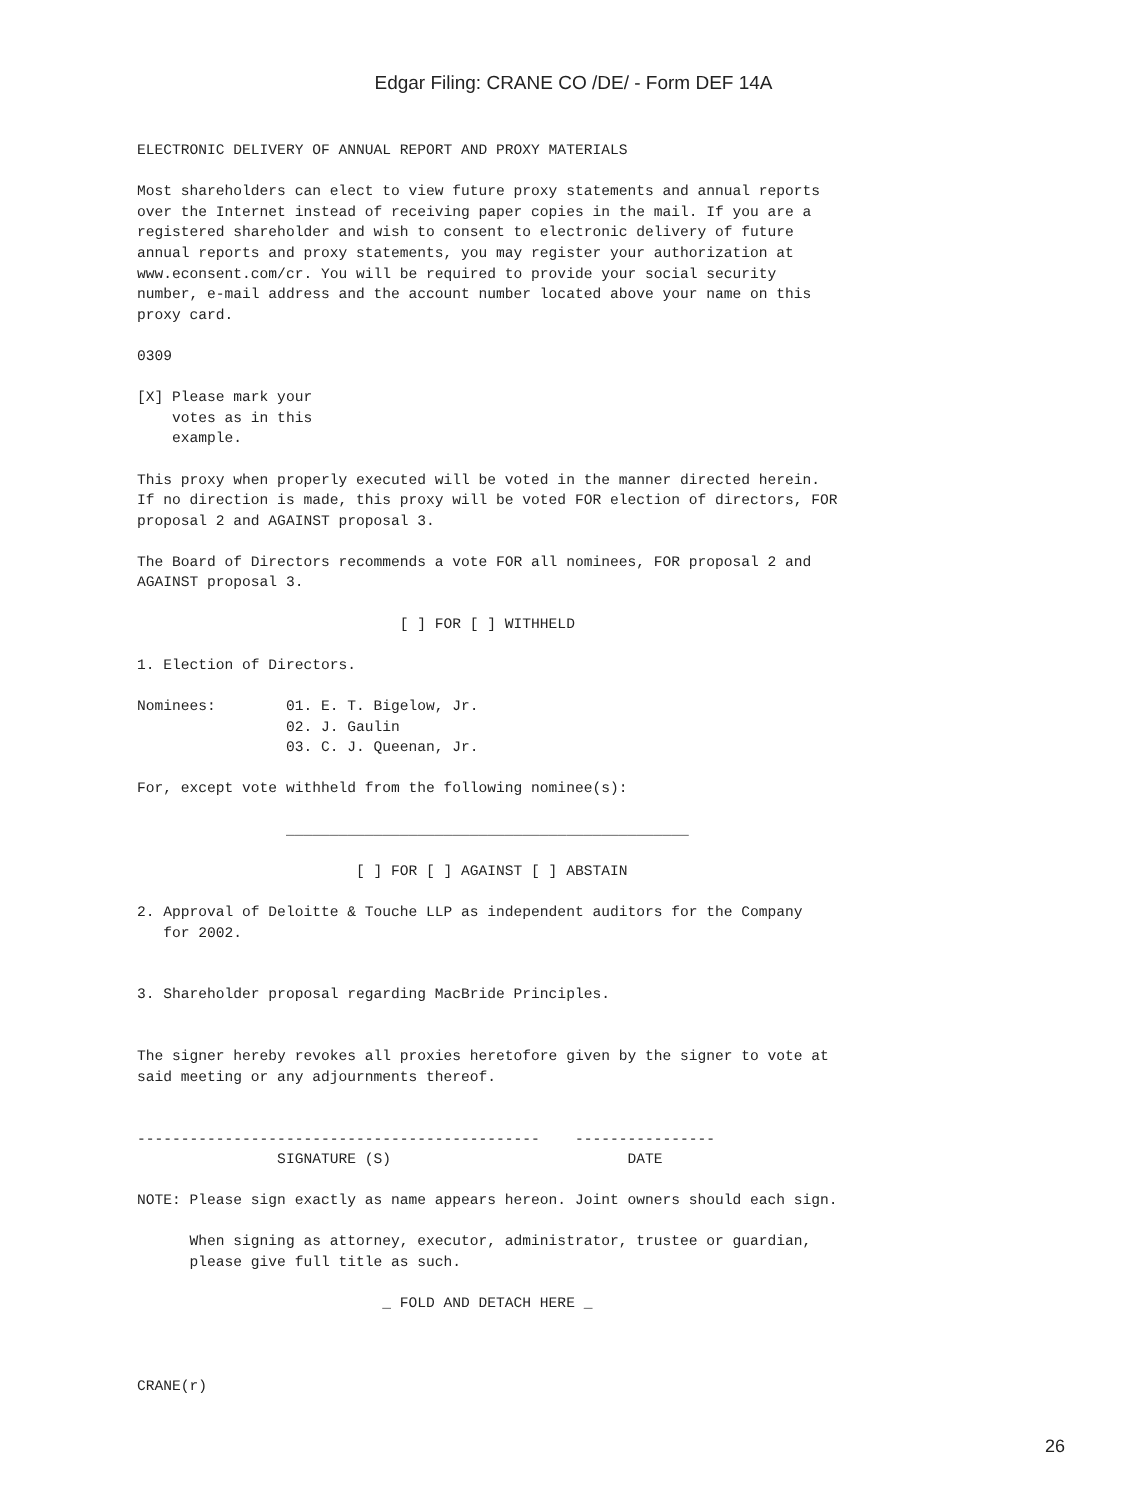Edgar Filing: CRANE CO /DE/ - Form DEF 14A
ELECTRONIC DELIVERY OF ANNUAL REPORT AND PROXY MATERIALS

Most shareholders can elect to view future proxy statements and annual reports
over the Internet instead of receiving paper copies in the mail. If you are a
registered shareholder and wish to consent to electronic delivery of future
annual reports and proxy statements, you may register your authorization at
www.econsent.com/cr. You will be required to provide your social security
number, e-mail address and the account number located above your name on this
proxy card.

0309

[X] Please mark your
    votes as in this
    example.

This proxy when properly executed will be voted in the manner directed herein.
If no direction is made, this proxy will be voted FOR election of directors, FOR
proposal 2 and AGAINST proposal 3.

The Board of Directors recommends a vote FOR all nominees, FOR proposal 2 and
AGAINST proposal 3.

                              [ ] FOR [ ] WITHHELD

1. Election of Directors.

Nominees:        01. E. T. Bigelow, Jr.
                 02. J. Gaulin
                 03. C. J. Queenan, Jr.

For, except vote withheld from the following nominee(s):

                 ______________________________________________

                         [ ] FOR [ ] AGAINST [ ] ABSTAIN

2. Approval of Deloitte & Touche LLP as independent auditors for the Company
   for 2002.


3. Shareholder proposal regarding MacBride Principles.


The signer hereby revokes all proxies heretofore given by the signer to vote at
said meeting or any adjournments thereof.


----------------------------------------------    ----------------
                SIGNATURE (S)                           DATE

NOTE: Please sign exactly as name appears hereon. Joint owners should each sign.

      When signing as attorney, executor, administrator, trustee or guardian,
      please give full title as such.

                            _ FOLD AND DETACH HERE _



CRANE(r)
26